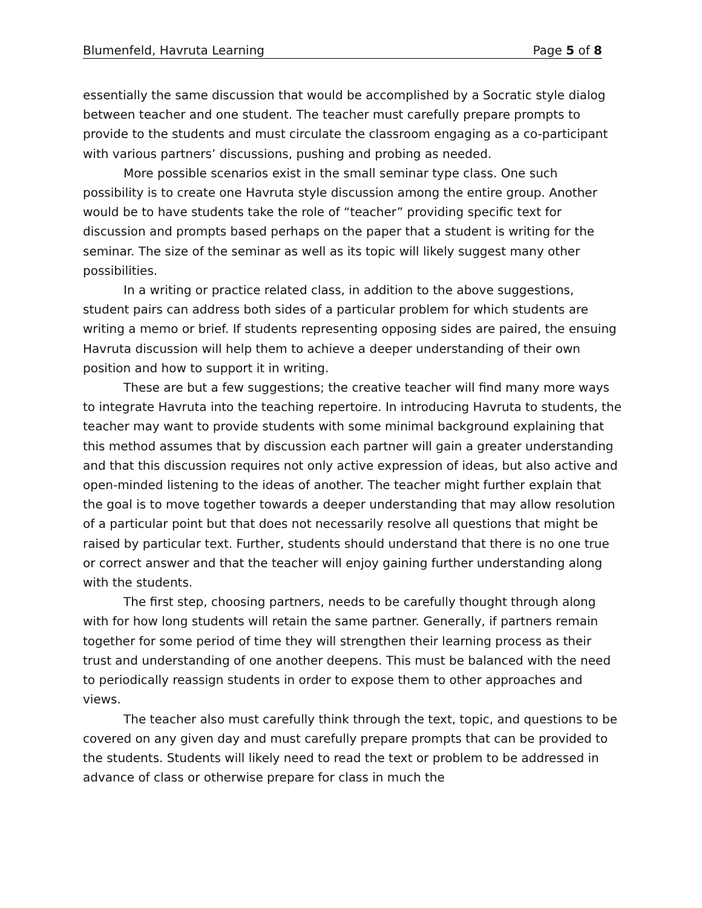Blumenfeld, Havruta Learning Page 5 of 8
essentially the same discussion that would be accomplished by a Socratic style dialog between teacher and one student. The teacher must carefully prepare prompts to provide to the students and must circulate the classroom engaging as a co-participant with various partners’ discussions, pushing and probing as needed.
More possible scenarios exist in the small seminar type class. One such possibility is to create one Havruta style discussion among the entire group. Another would be to have students take the role of “teacher” providing specific text for discussion and prompts based perhaps on the paper that a student is writing for the seminar. The size of the seminar as well as its topic will likely suggest many other possibilities.
In a writing or practice related class, in addition to the above suggestions, student pairs can address both sides of a particular problem for which students are writing a memo or brief. If students representing opposing sides are paired, the ensuing Havruta discussion will help them to achieve a deeper understanding of their own position and how to support it in writing.
These are but a few suggestions; the creative teacher will find many more ways to integrate Havruta into the teaching repertoire. In introducing Havruta to students, the teacher may want to provide students with some minimal background explaining that this method assumes that by discussion each partner will gain a greater understanding and that this discussion requires not only active expression of ideas, but also active and open-minded listening to the ideas of another. The teacher might further explain that the goal is to move together towards a deeper understanding that may allow resolution of a particular point but that does not necessarily resolve all questions that might be raised by particular text. Further, students should understand that there is no one true or correct answer and that the teacher will enjoy gaining further understanding along with the students.
The first step, choosing partners, needs to be carefully thought through along with for how long students will retain the same partner. Generally, if partners remain together for some period of time they will strengthen their learning process as their trust and understanding of one another deepens. This must be balanced with the need to periodically reassign students in order to expose them to other approaches and views.
The teacher also must carefully think through the text, topic, and questions to be covered on any given day and must carefully prepare prompts that can be provided to the students. Students will likely need to read the text or problem to be addressed in advance of class or otherwise prepare for class in much the